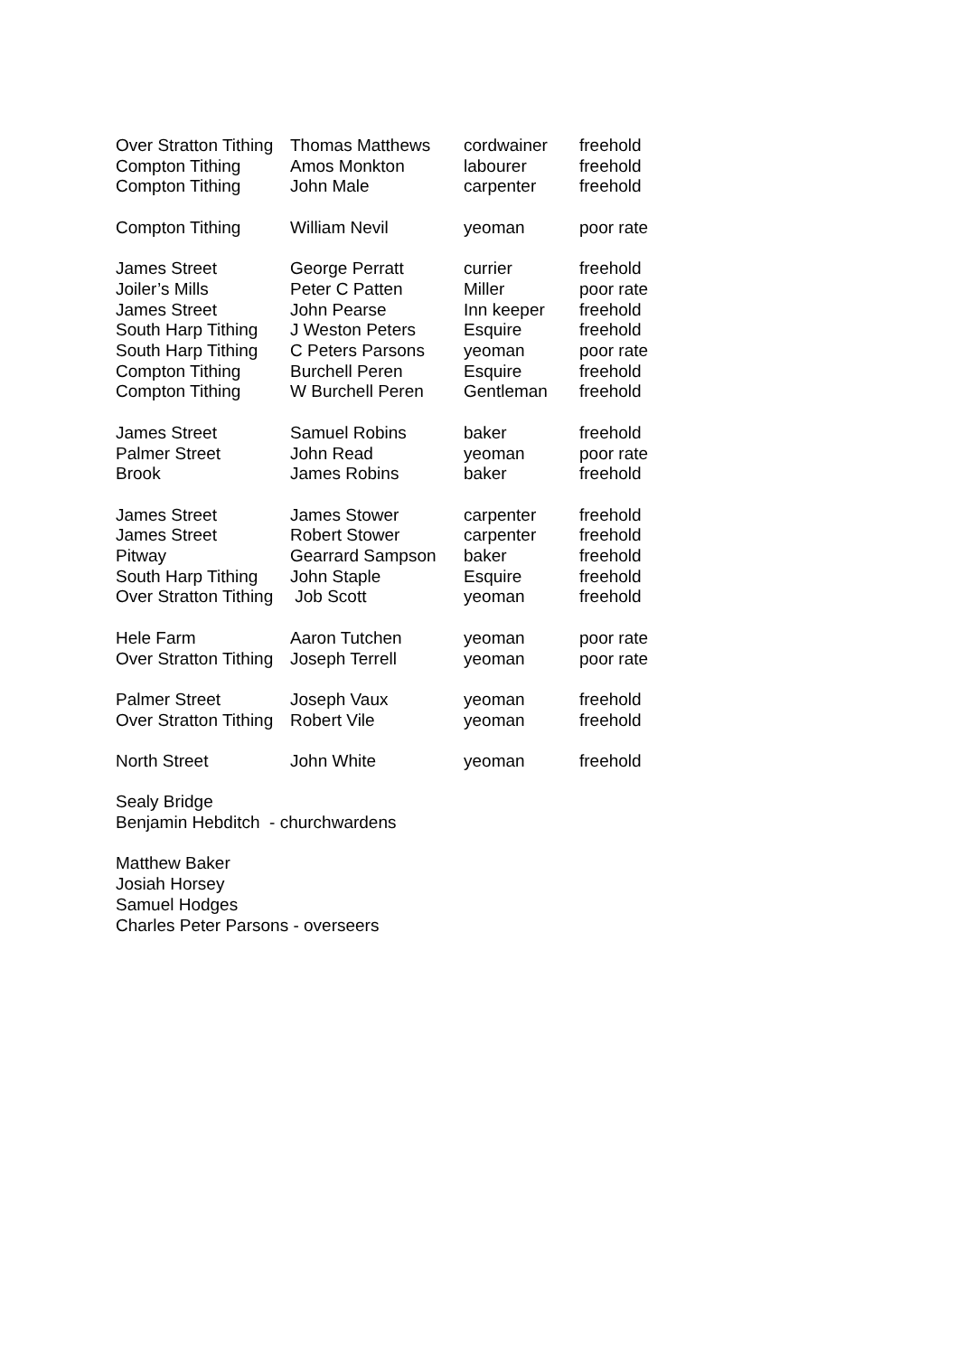| Over Stratton Tithing | Thomas Matthews | cordwainer | freehold |
| Compton Tithing | Amos Monkton | labourer | freehold |
| Compton Tithing | John Male | carpenter | freehold |
| Compton Tithing | William Nevil | yeoman | poor rate |
| James Street | George Perratt | currier | freehold |
| Joiler’s Mills | Peter C Patten | Miller | poor rate |
| James Street | John Pearse | Inn keeper | freehold |
| South Harp Tithing | J Weston Peters | Esquire | freehold |
| South Harp Tithing | C Peters Parsons | yeoman | poor rate |
| Compton Tithing | Burchell Peren | Esquire | freehold |
| Compton Tithing | W Burchell Peren | Gentleman | freehold |
| James Street | Samuel Robins | baker | freehold |
| Palmer Street | John Read | yeoman | poor rate |
| Brook | James Robins | baker | freehold |
| James Street | James Stower | carpenter | freehold |
| James Street | Robert Stower | carpenter | freehold |
| Pitway | Gearrard Sampson | baker | freehold |
| South Harp Tithing | John Staple | Esquire | freehold |
| Over Stratton Tithing | Job Scott | yeoman | freehold |
| Hele Farm | Aaron Tutchen | yeoman | poor rate |
| Over Stratton Tithing | Joseph Terrell | yeoman | poor rate |
| Palmer Street | Joseph Vaux | yeoman | freehold |
| Over Stratton Tithing | Robert Vile | yeoman | freehold |
| North Street | John White | yeoman | freehold |
Sealy Bridge
Benjamin Hebditch - churchwardens
Matthew Baker
Josiah Horsey
Samuel Hodges
Charles Peter Parsons - overseers